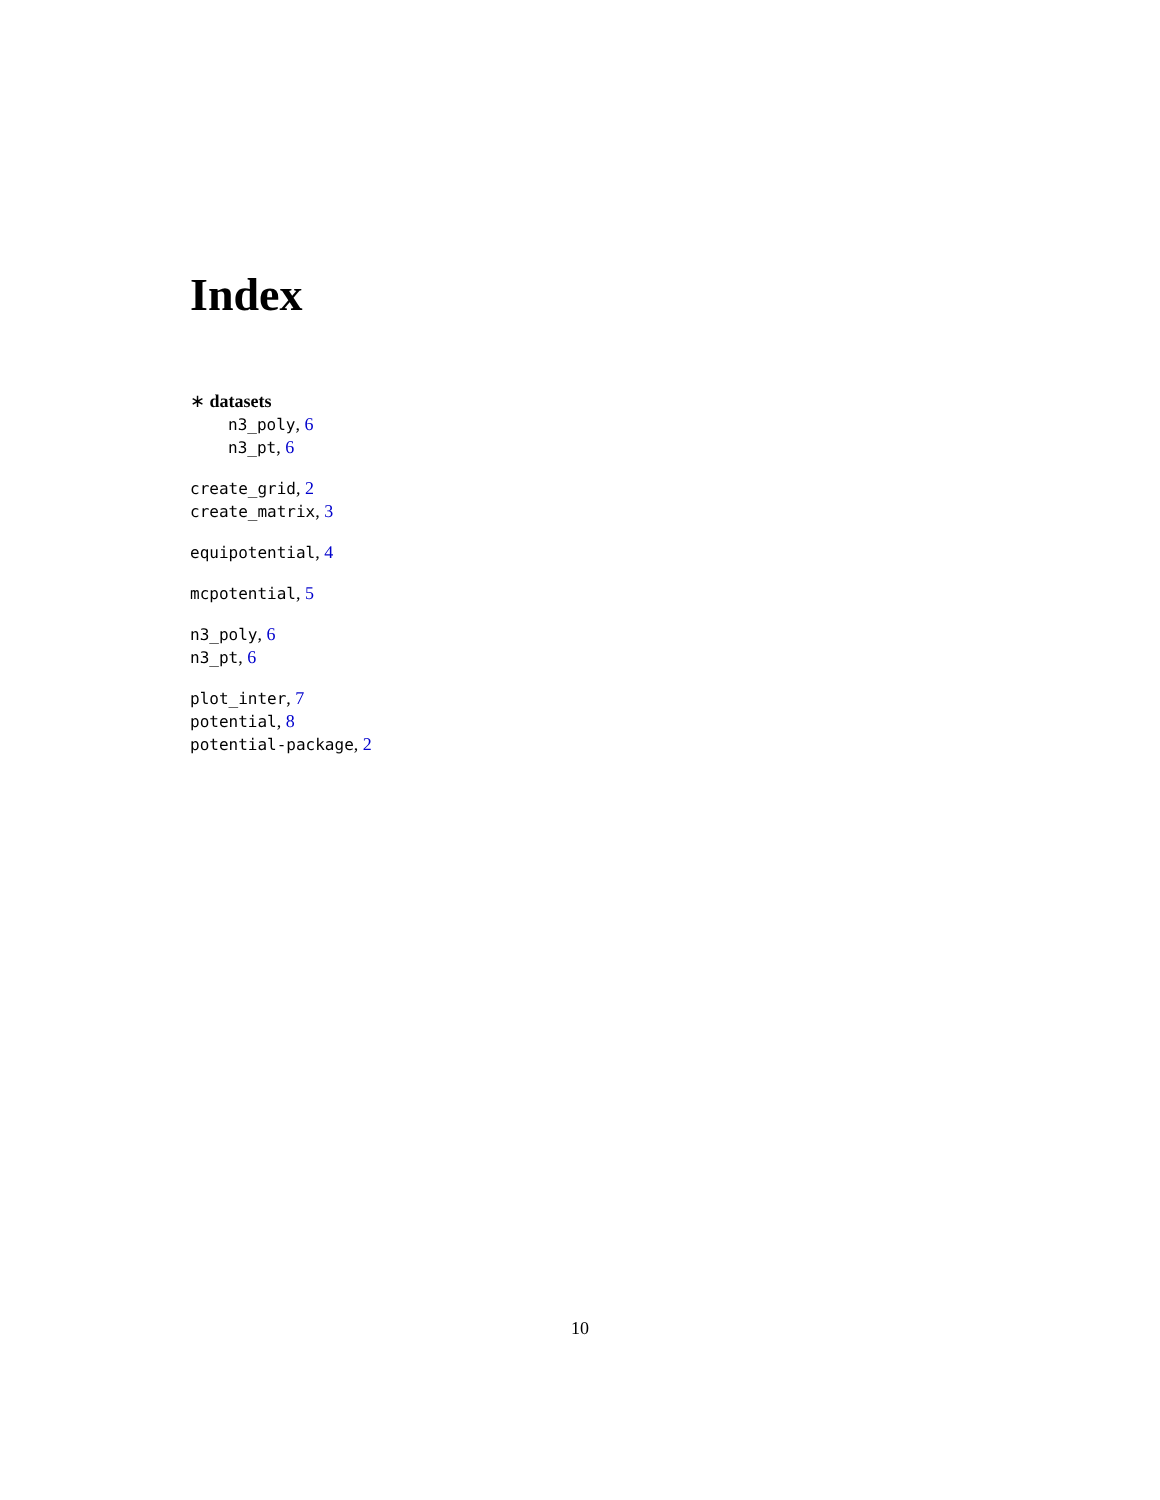Index
∗ datasets
n3_poly, 6
n3_pt, 6
create_grid, 2
create_matrix, 3
equipotential, 4
mcpotential, 5
n3_poly, 6
n3_pt, 6
plot_inter, 7
potential, 8
potential-package, 2
10